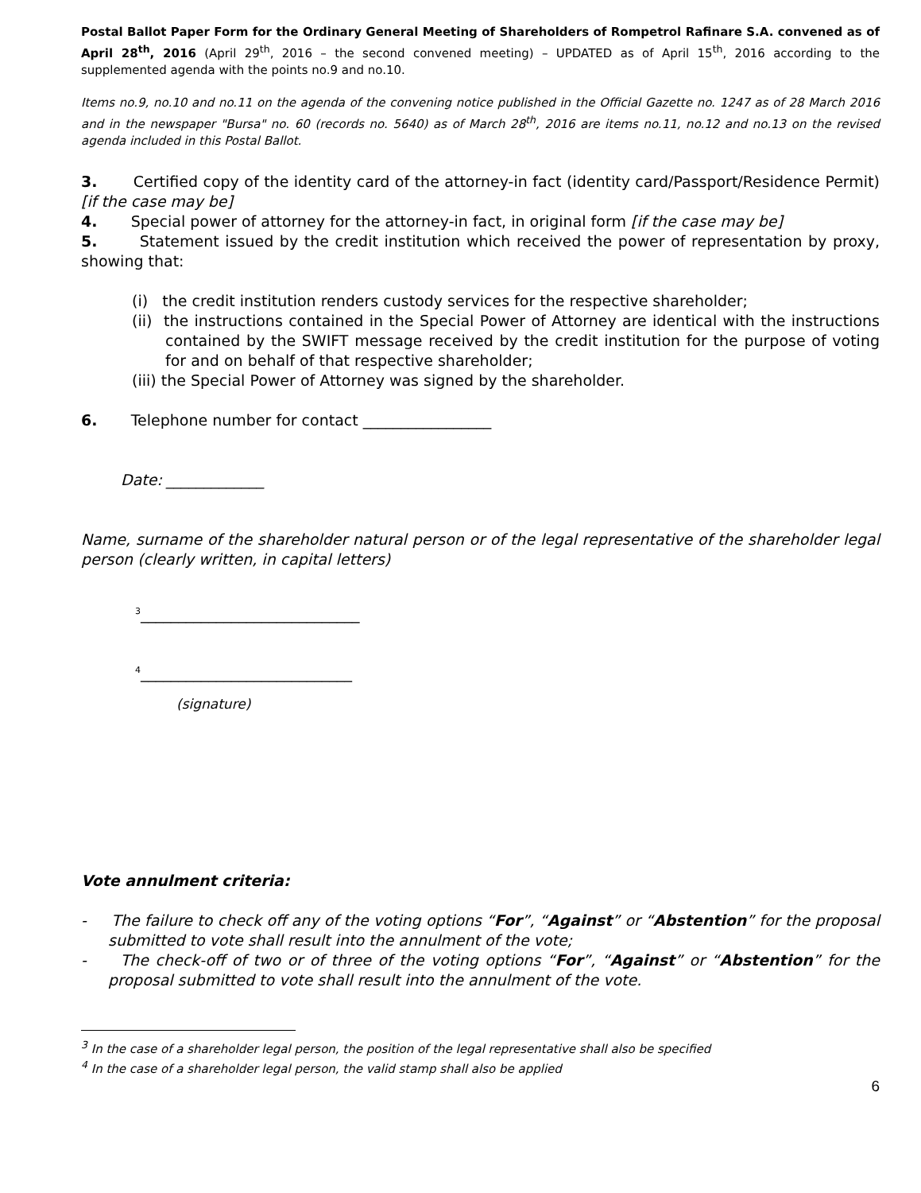Postal Ballot Paper Form for the Ordinary General Meeting of Shareholders of Rompetrol Rafinare S.A. convened as of April 28<sup>th</sup>, 2016 (April 29<sup>th</sup>, 2016 – the second convened meeting) – UPDATED as of April 15<sup>th</sup>, 2016 according to the supplemented agenda with the points no.9 and no.10.
Items no.9, no.10 and no.11 on the agenda of the convening notice published in the Official Gazette no. 1247 as of 28 March 2016 and in the newspaper "Bursa" no. 60 (records no. 5640) as of March 28<sup>th</sup>, 2016 are items no.11, no.12 and no.13 on the revised agenda included in this Postal Ballot.
3. Certified copy of the identity card of the attorney-in fact (identity card/Passport/Residence Permit) [if the case may be]
4. Special power of attorney for the attorney-in fact, in original form [if the case may be]
5. Statement issued by the credit institution which received the power of representation by proxy, showing that:
(i) the credit institution renders custody services for the respective shareholder;
(ii) the instructions contained in the Special Power of Attorney are identical with the instructions contained by the SWIFT message received by the credit institution for the purpose of voting for and on behalf of that respective shareholder;
(iii) the Special Power of Attorney was signed by the shareholder.
6. Telephone number for contact _________________
Date: _____________
Name, surname of the shareholder natural person or of the legal representative of the shareholder legal person (clearly written, in capital letters)
<sup>3</sup>_____________________________
<sup>4</sup>____________________________
(signature)
Vote annulment criteria:
- The failure to check off any of the voting options “For”, “Against” or “Abstention” for the proposal submitted to vote shall result into the annulment of the vote;
- The check-off of two or of three of the voting options “For”, “Against” or “Abstention” for the proposal submitted to vote shall result into the annulment of the vote.
<sup>3</sup> In the case of a shareholder legal person, the position of the legal representative shall also be specified
<sup>4</sup> In the case of a shareholder legal person, the valid stamp shall also be applied
6